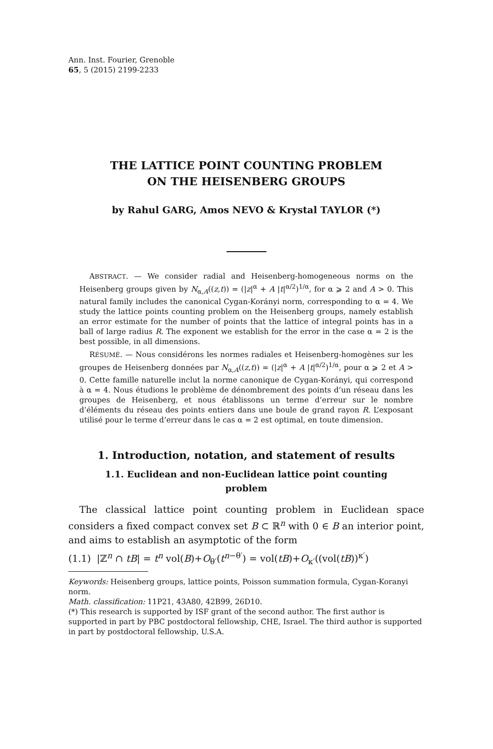Ann. Inst. Fourier, Grenoble
65, 5 (2015) 2199-2233
THE LATTICE POINT COUNTING PROBLEM
ON THE HEISENBERG GROUPS
by Rahul GARG, Amos NEVO & Krystal TAYLOR (*)
ABSTRACT. — We consider radial and Heisenberg-homogeneous norms on the Heisenberg groups given by N<sub>α,A</sub>((z,t)) = (|z|<sup>α</sup> + A |t|<sup>α/2</sup>)<sup>1/α</sup>, for α ⩾ 2 and A > 0. This natural family includes the canonical Cygan-Korányi norm, corresponding to α = 4. We study the lattice points counting problem on the Heisenberg groups, namely establish an error estimate for the number of points that the lattice of integral points has in a ball of large radius R. The exponent we establish for the error in the case α = 2 is the best possible, in all dimensions.
RÉSUMÉ. — Nous considérons les normes radiales et Heisenberg-homogènes sur les groupes de Heisenberg données par N<sub>α,A</sub>((z,t)) = (|z|<sup>α</sup> + A |t|<sup>α/2</sup>)<sup>1/α</sup>, pour α ⩾ 2 et A > 0. Cette famille naturelle inclut la norme canonique de Cygan-Korányi, qui correspond à α = 4. Nous étudions le problème de dénombrement des points d’un réseau dans les groupes de Heisenberg, et nous établissons un terme d’erreur sur le nombre d’éléments du réseau des points entiers dans une boule de grand rayon R. L’exposant utilisé pour le terme d’erreur dans le cas α = 2 est optimal, en toute dimension.
1. Introduction, notation, and statement of results
1.1. Euclidean and non-Euclidean lattice point counting problem
The classical lattice point counting problem in Euclidean space considers a fixed compact convex set B ⊂ ℝ<sup>n</sup> with 0 ∈ B an interior point, and aims to establish an asymptotic of the form
(1.1) |ℤ<sup>n</sup> ∩ tB| = t<sup>n</sup> vol(B)+O<sub>θ′</sub>(t<sup>n−θ′</sup>) = vol(tB)+O<sub>κ′</sub>((vol(tB))<sup>κ′</sup>)
Keywords: Heisenberg groups, lattice points, Poisson summation formula, Cygan-Koranyi norm.
Math. classification: 11P21, 43A80, 42B99, 26D10.
(*) This research is supported by ISF grant of the second author. The first author is supported in part by PBC postdoctoral fellowship, CHE, Israel. The third author is supported in part by postdoctoral fellowship, U.S.A.